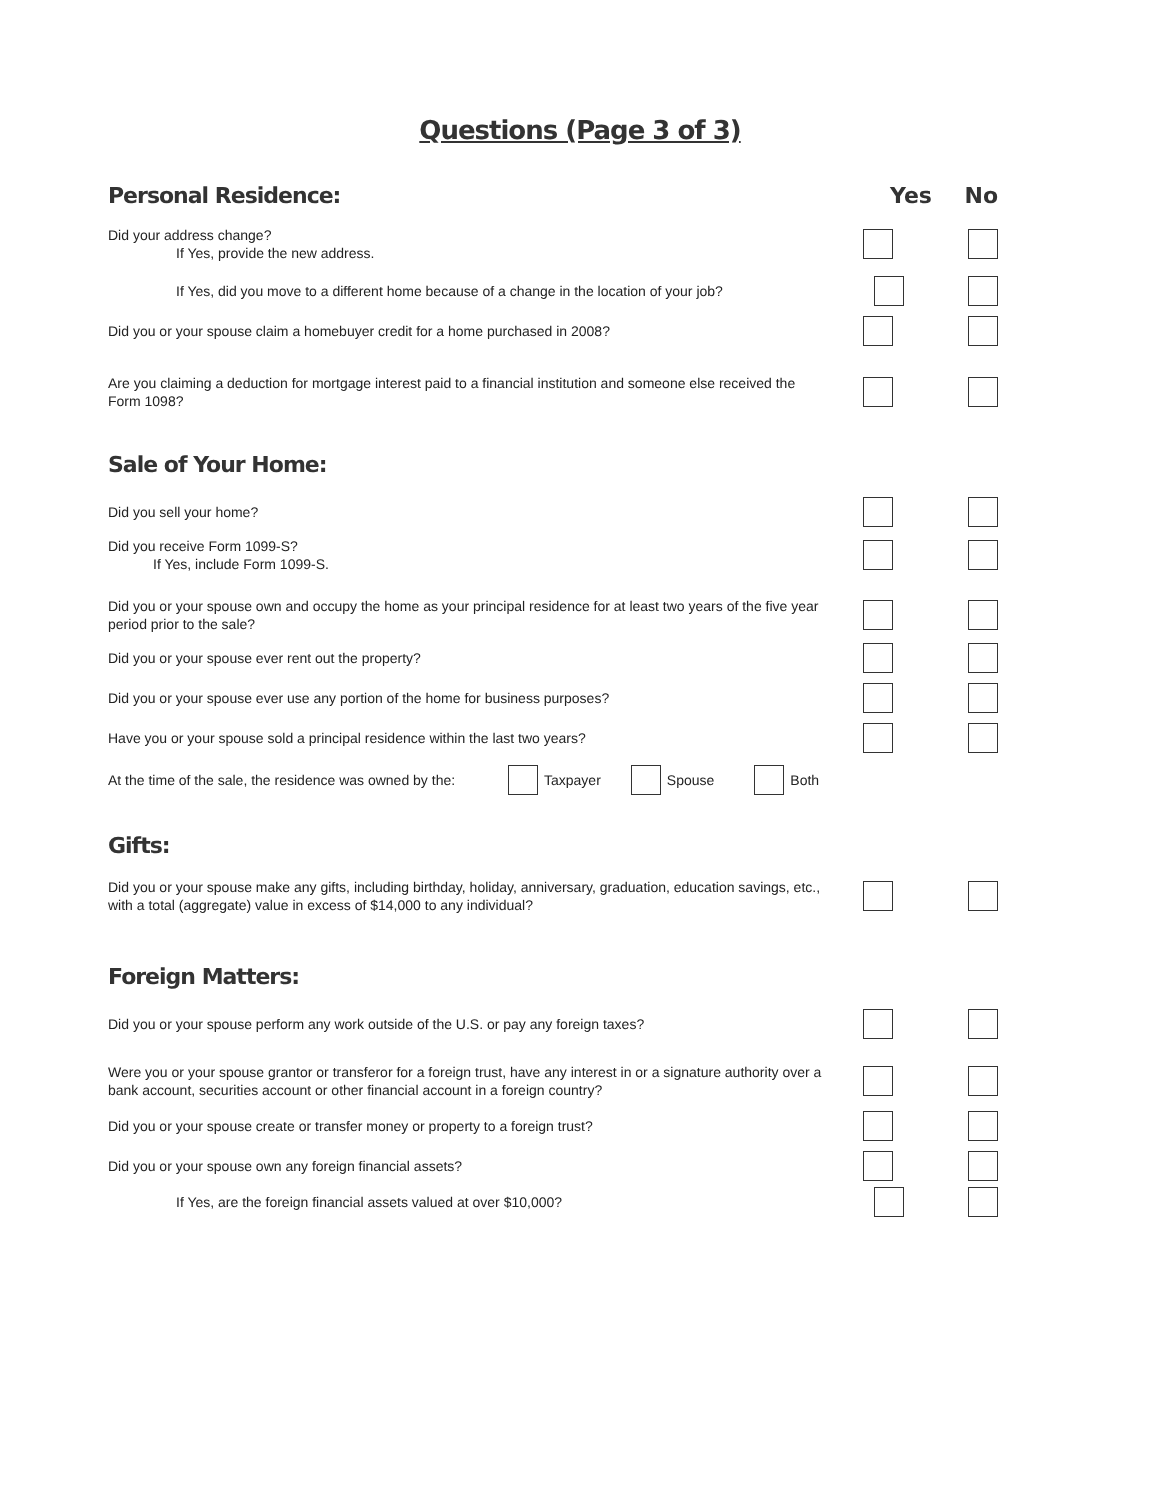Questions (Page 3 of 3)
Personal Residence: Yes No
Did your address change?
If Yes, provide the new address.
If Yes, did you move to a different home because of a change in the location of your job?
Did you or your spouse claim a homebuyer credit for a home purchased in 2008?
Are you claiming a deduction for mortgage interest paid to a financial institution and someone else received the Form 1098?
Sale of Your Home:
Did you sell your home?
Did you receive Form 1099-S?
If Yes, include Form 1099-S.
Did you or your spouse own and occupy the home as your principal residence for at least two years of the five year period prior to the sale?
Did you or your spouse ever rent out the property?
Did you or your spouse ever use any portion of the home for business purposes?
Have you or your spouse sold a principal residence within the last two years?
At the time of the sale, the residence was owned by the: Taxpayer Spouse Both
Gifts:
Did you or your spouse make any gifts, including birthday, holiday, anniversary, graduation, education savings, etc., with a total (aggregate) value in excess of $14,000 to any individual?
Foreign Matters:
Did you or your spouse perform any work outside of the U.S. or pay any foreign taxes?
Were you or your spouse grantor or transferor for a foreign trust, have any interest in or a signature authority over a bank account, securities account or other financial account in a foreign country?
Did you or your spouse create or transfer money or property to a foreign trust?
Did you or your spouse own any foreign financial assets?
If Yes, are the foreign financial assets valued at over $10,000?